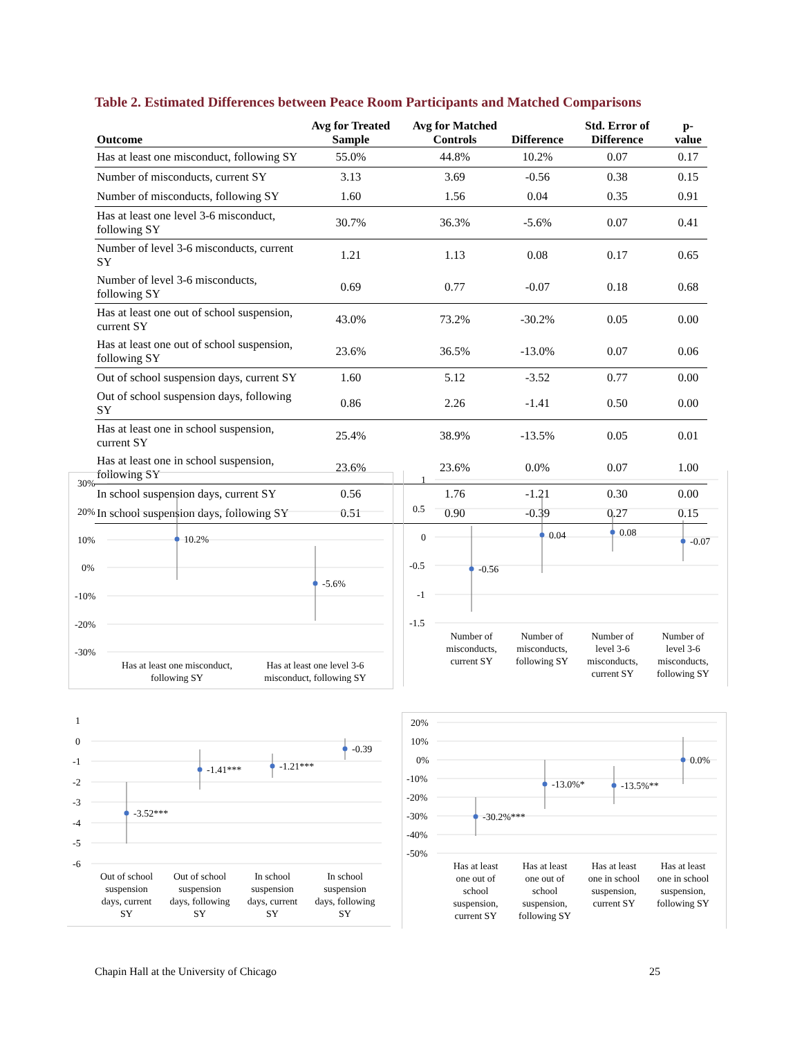Table 2. Estimated Differences between Peace Room Participants and Matched Comparisons
| Outcome | Avg for Treated Sample | Avg for Matched Controls | Difference | Std. Error of Difference | p-value |
| --- | --- | --- | --- | --- | --- |
| Has at least one misconduct, following SY | 55.0% | 44.8% | 10.2% | 0.07 | 0.17 |
| Number of misconducts, current SY | 3.13 | 3.69 | -0.56 | 0.38 | 0.15 |
| Number of misconducts, following SY | 1.60 | 1.56 | 0.04 | 0.35 | 0.91 |
| Has at least one level 3-6 misconduct, following SY | 30.7% | 36.3% | -5.6% | 0.07 | 0.41 |
| Number of level 3-6 misconducts, current SY | 1.21 | 1.13 | 0.08 | 0.17 | 0.65 |
| Number of level 3-6 misconducts, following SY | 0.69 | 0.77 | -0.07 | 0.18 | 0.68 |
| Has at least one out of school suspension, current SY | 43.0% | 73.2% | -30.2% | 0.05 | 0.00 |
| Has at least one out of school suspension, following SY | 23.6% | 36.5% | -13.0% | 0.07 | 0.06 |
| Out of school suspension days, current SY | 1.60 | 5.12 | -3.52 | 0.77 | 0.00 |
| Out of school suspension days, following SY | 0.86 | 2.26 | -1.41 | 0.50 | 0.00 |
| Has at least one in school suspension, current SY | 25.4% | 38.9% | -13.5% | 0.05 | 0.01 |
| Has at least one in school suspension, following SY | 23.6% | 23.6% | 0.0% | 0.07 | 1.00 |
| In school suspension days, current SY | 0.56 | 1.76 | -1.21 | 0.30 | 0.00 |
| In school suspension days, following SY | 0.51 | 0.90 | -0.39 | 0.27 | 0.15 |
30%
20%
10%
0%
-10%
-20%
-30%
10.2%
-5.6%
Has at least one misconduct,
following SY
Has at least one level 3-6
misconduct, following SY
1
0.5
0
-0.5
-1
-1.5
-0.56
0.04
0.08
-0.07
Number of
misconducts,
current SY
Number of
misconducts,
following SY
Number of
level 3-6
misconducts,
current SY
Number of
level 3-6
misconducts,
following SY
1
0
-1
-2
-3
-4
-5
-6
-3.52***
-1.41***
-1.21***
-0.39
Out of school
suspension
days, current
SY
Out of school
suspension
days, following
SY
In school
suspension
days, current
SY
In school
suspension
days, following
SY
20%
10%
0%
-10%
-20%
-30%
-40%
-50%
-30.2%***
-13.0%*
-13.5%**
0.0%
Has at least
one out of
school
suspension,
current SY
Has at least
one out of
school
suspension,
following SY
Has at least
one in school
suspension,
current SY
Has at least
one in school
suspension,
following SY
Chapin Hall at the University of Chicago 25